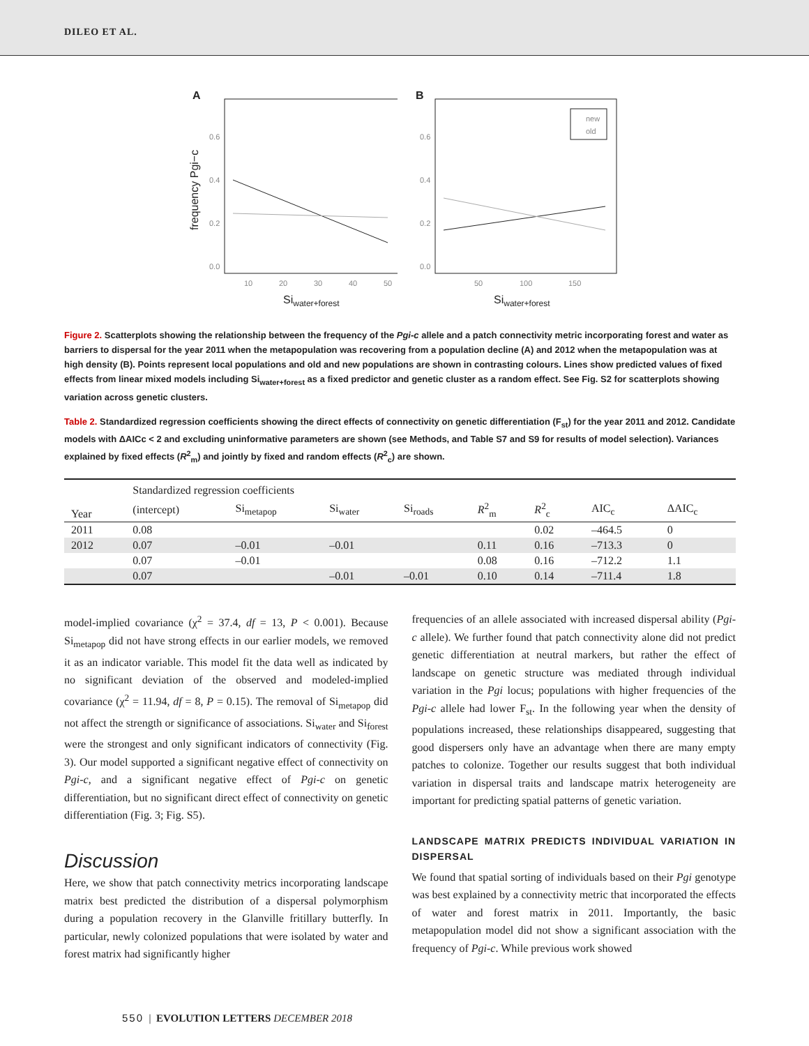DILEO ET AL.
A
frequency Pgi−c
0.6
0.4
0.2
0.0
10
20
30
40
50
Siwater+forest
B
0.6
0.4
0.2
0.0
50
100
150
Siwater+forest
new
old
Figure 2. Scatterplots showing the relationship between the frequency of the Pgi-c allele and a patch connectivity metric incorporating forest and water as barriers to dispersal for the year 2011 when the metapopulation was recovering from a population decline (A) and 2012 when the metapopulation was at high density (B). Points represent local populations and old and new populations are shown in contrasting colours. Lines show predicted values of fixed effects from linear mixed models including Si<sub>water+forest</sub> as a fixed predictor and genetic cluster as a random effect. See Fig. S2 for scatterplots showing variation across genetic clusters.
Table 2. Standardized regression coefficients showing the direct effects of connectivity on genetic differentiation (F<sub>st</sub>) for the year 2011 and 2012. Candidate models with ΔAICc < 2 and excluding uninformative parameters are shown (see Methods, and Table S7 and S9 for results of model selection). Variances explained by fixed effects (R<sup>2</sup><sub>m</sub>) and jointly by fixed and random effects (R<sup>2</sup><sub>c</sub>) are shown.
| | Standardized regression coefficients | | | | | | | |
| --- | --- | --- | --- | --- | --- | --- | --- | --- |
| Year | (intercept) | Si<sub>metapop</sub> | Si<sub>water</sub> | Si<sub>roads</sub> | R<sup>2</sup><sub>m</sub> | R<sup>2</sup><sub>c</sub> | AIC<sub>c</sub> | ΔAIC<sub>c</sub> |
| 2011 | 0.08 | | | | | 0.02 | –464.5 | 0 |
| 2012 | 0.07 | –0.01 | –0.01 | | 0.11 | 0.16 | –713.3 | 0 |
| | 0.07 | –0.01 | | | 0.08 | 0.16 | –712.2 | 1.1 |
| | 0.07 | | –0.01 | –0.01 | 0.10 | 0.14 | –711.4 | 1.8 |
model-implied covariance (χ<sup>2</sup> = 37.4, df = 13, P < 0.001). Because Si<sub>metapop</sub> did not have strong effects in our earlier models, we removed it as an indicator variable. This model fit the data well as indicated by no significant deviation of the observed and modeled-implied covariance (χ<sup>2</sup> = 11.94, df = 8, P = 0.15). The removal of Si<sub>metapop</sub> did not affect the strength or significance of associations. Si<sub>water</sub> and Si<sub>forest</sub> were the strongest and only significant indicators of connectivity (Fig. 3). Our model supported a significant negative effect of connectivity on Pgi-c, and a significant negative effect of Pgi-c on genetic differentiation, but no significant direct effect of connectivity on genetic differentiation (Fig. 3; Fig. S5).
Discussion
Here, we show that patch connectivity metrics incorporating landscape matrix best predicted the distribution of a dispersal polymorphism during a population recovery in the Glanville fritillary butterfly. In particular, newly colonized populations that were isolated by water and forest matrix had significantly higher
frequencies of an allele associated with increased dispersal ability (Pgi-c allele). We further found that patch connectivity alone did not predict genetic differentiation at neutral markers, but rather the effect of landscape on genetic structure was mediated through individual variation in the Pgi locus; populations with higher frequencies of the Pgi-c allele had lower F<sub>st</sub>. In the following year when the density of populations increased, these relationships disappeared, suggesting that good dispersers only have an advantage when there are many empty patches to colonize. Together our results suggest that both individual variation in dispersal traits and landscape matrix heterogeneity are important for predicting spatial patterns of genetic variation.
LANDSCAPE MATRIX PREDICTS INDIVIDUAL VARIATION IN DISPERSAL
We found that spatial sorting of individuals based on their Pgi genotype was best explained by a connectivity metric that incorporated the effects of water and forest matrix in 2011. Importantly, the basic metapopulation model did not show a significant association with the frequency of Pgi-c. While previous work showed
550 | EVOLUTION LETTERS DECEMBER 2018